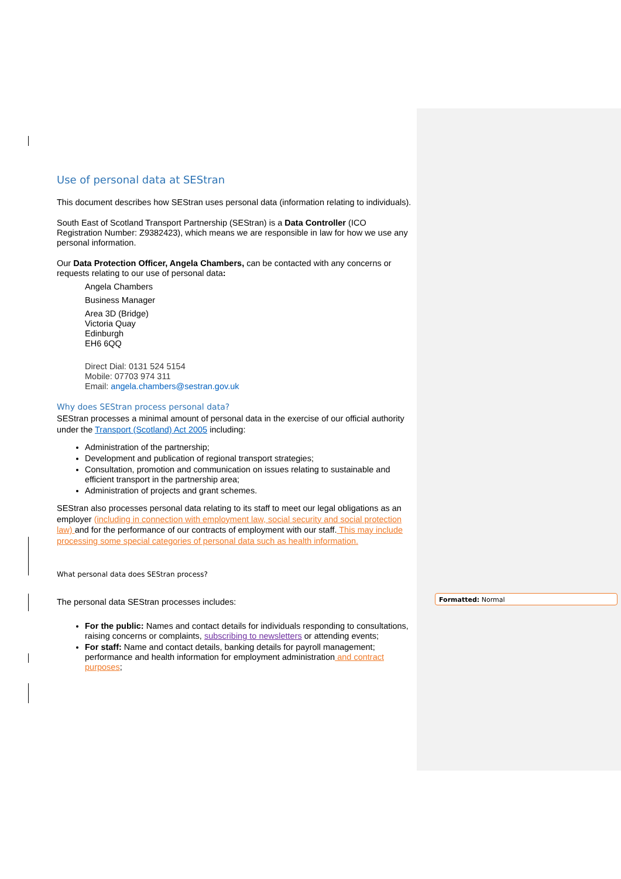Use of personal data at SEStran
This document describes how SEStran uses personal data (information relating to individuals).
South East of Scotland Transport Partnership (SEStran) is a Data Controller (ICO Registration Number: Z9382423), which means we are responsible in law for how we use any personal information.
Our Data Protection Officer, Angela Chambers, can be contacted with any concerns or requests relating to our use of personal data:
Angela Chambers
Business Manager
Area 3D (Bridge)
Victoria Quay
Edinburgh
EH6 6QQ
Direct Dial: 0131 524 5154
Mobile: 07703 974 311
Email: angela.chambers@sestran.gov.uk
Why does SEStran process personal data?
SEStran processes a minimal amount of personal data in the exercise of our official authority under the Transport (Scotland) Act 2005 including:
Administration of the partnership;
Development and publication of regional transport strategies;
Consultation, promotion and communication on issues relating to sustainable and efficient transport in the partnership area;
Administration of projects and grant schemes.
SEStran also processes personal data relating to its staff to meet our legal obligations as an employer (including in connection with employment law, social security and social protection law) and for the performance of our contracts of employment with our staff. This may include processing some special categories of personal data such as health information.
What personal data does SEStran process?
The personal data SEStran processes includes:
For the public: Names and contact details for individuals responding to consultations, raising concerns or complaints, subscribing to newsletters or attending events;
For staff: Name and contact details, banking details for payroll management; performance and health information for employment administration and contract purposes;
Formatted: Normal